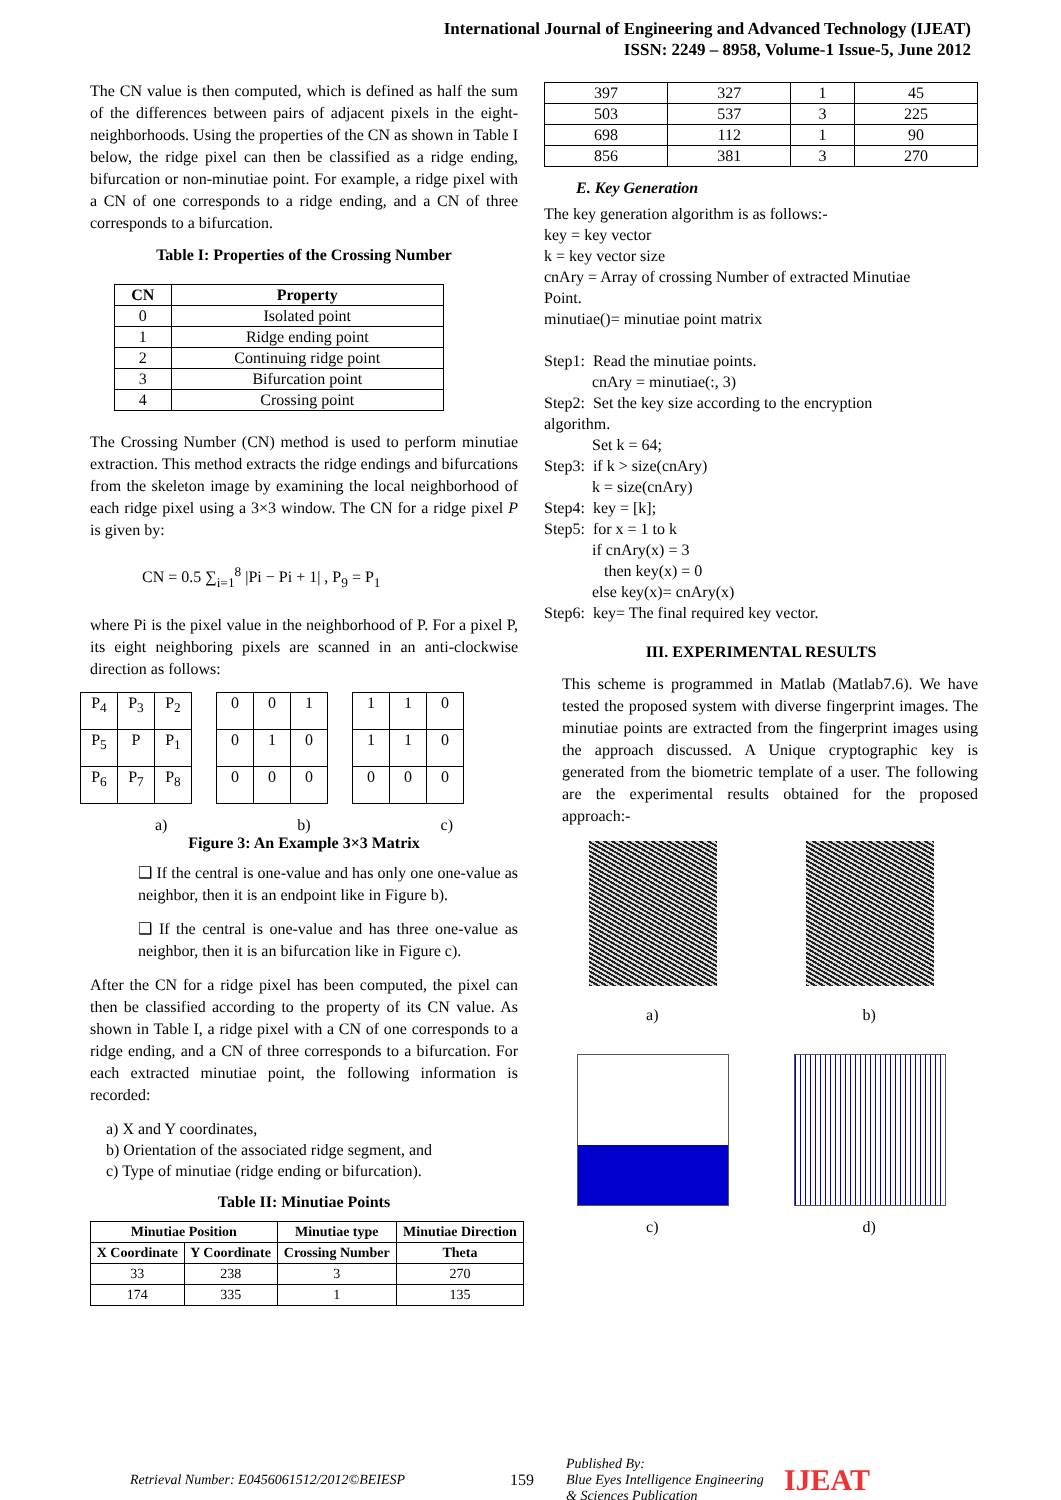International Journal of Engineering and Advanced Technology (IJEAT)
ISSN: 2249 – 8958, Volume-1 Issue-5, June 2012
The CN value is then computed, which is defined as half the sum of the differences between pairs of adjacent pixels in the eight-neighborhoods. Using the properties of the CN as shown in Table I below, the ridge pixel can then be classified as a ridge ending, bifurcation or non-minutiae point. For example, a ridge pixel with a CN of one corresponds to a ridge ending, and a CN of three corresponds to a bifurcation.
Table I: Properties of the Crossing Number
| CN | Property |
| --- | --- |
| 0 | Isolated point |
| 1 | Ridge ending point |
| 2 | Continuing ridge point |
| 3 | Bifurcation point |
| 4 | Crossing point |
The Crossing Number (CN) method is used to perform minutiae extraction. This method extracts the ridge endings and bifurcations from the skeleton image by examining the local neighborhood of each ridge pixel using a 3×3 window. The CN for a ridge pixel P is given by:
CN = 0.5 ∑<sub>i=1</sub><sup>8</sup> |Pi − Pi + 1| , P<sub>9</sub> = P<sub>1</sub>
where Pi is the pixel value in the neighborhood of P. For a pixel P, its eight neighboring pixels are scanned in an anti-clockwise direction as follows:
| P<sub>4</sub> | P<sub>3</sub> | P<sub>2</sub> |
| P<sub>5</sub> | P | P<sub>1</sub> |
| P<sub>6</sub> | P<sub>7</sub> | P<sub>8</sub> |
| 0 | 0 | 1 |
| 0 | 1 | 0 |
| 0 | 0 | 0 |
| 1 | 1 | 0 |
| 1 | 1 | 0 |
| 0 | 0 | 0 |
a) b) c)
Figure 3: An Example 3×3 Matrix
❑ If the central is one-value and has only one one-value as neighbor, then it is an endpoint like in Figure b).
❑ If the central is one-value and has three one-value as neighbor, then it is an bifurcation like in Figure c).
After the CN for a ridge pixel has been computed, the pixel can then be classified according to the property of its CN value. As shown in Table I, a ridge pixel with a CN of one corresponds to a ridge ending, and a CN of three corresponds to a bifurcation. For each extracted minutiae point, the following information is recorded:
a) X and Y coordinates,
b) Orientation of the associated ridge segment, and
c) Type of minutiae (ridge ending or bifurcation).
Table II: Minutiae Points
| Minutiae Position | | Minutiae type | Minutiae Direction |
| --- | --- | --- | --- |
| X Coordinate | Y Coordinate | Crossing Number | Theta |
| 33 | 238 | 3 | 270 |
| 174 | 335 | 1 | 135 |
| 397 | 327 | 1 | 45 |
| 503 | 537 | 3 | 225 |
| 698 | 112 | 1 | 90 |
| 856 | 381 | 3 | 270 |
E. Key Generation
The key generation algorithm is as follows:- key = key vector k = key vector size cnAry = Array of crossing Number of extracted Minutiae Point. minutiae()= minutiae point matrix Step1: Read the minutiae points. cnAry = minutiae(:, 3) Step2: Set the key size according to the encryption algorithm. Set k = 64; Step3: if k > size(cnAry) k = size(cnAry) Step4: key = [k]; Step5: for x = 1 to k if cnAry(x) = 3 then key(x) = 0 else key(x)= cnAry(x) Step6: key= The final required key vector.
III. EXPERIMENTAL RESULTS
This scheme is programmed in Matlab (Matlab7.6). We have tested the proposed system with diverse fingerprint images. The minutiae points are extracted from the fingerprint images using the approach discussed. A Unique cryptographic key is generated from the biometric template of a user. The following are the experimental results obtained for the proposed approach:-
a) b)
c) d)
Retrieval Number: E0456061512/2012©BEIESP 159 Published By:
Blue Eyes Intelligence Engineering
& Sciences Publication IJEAT